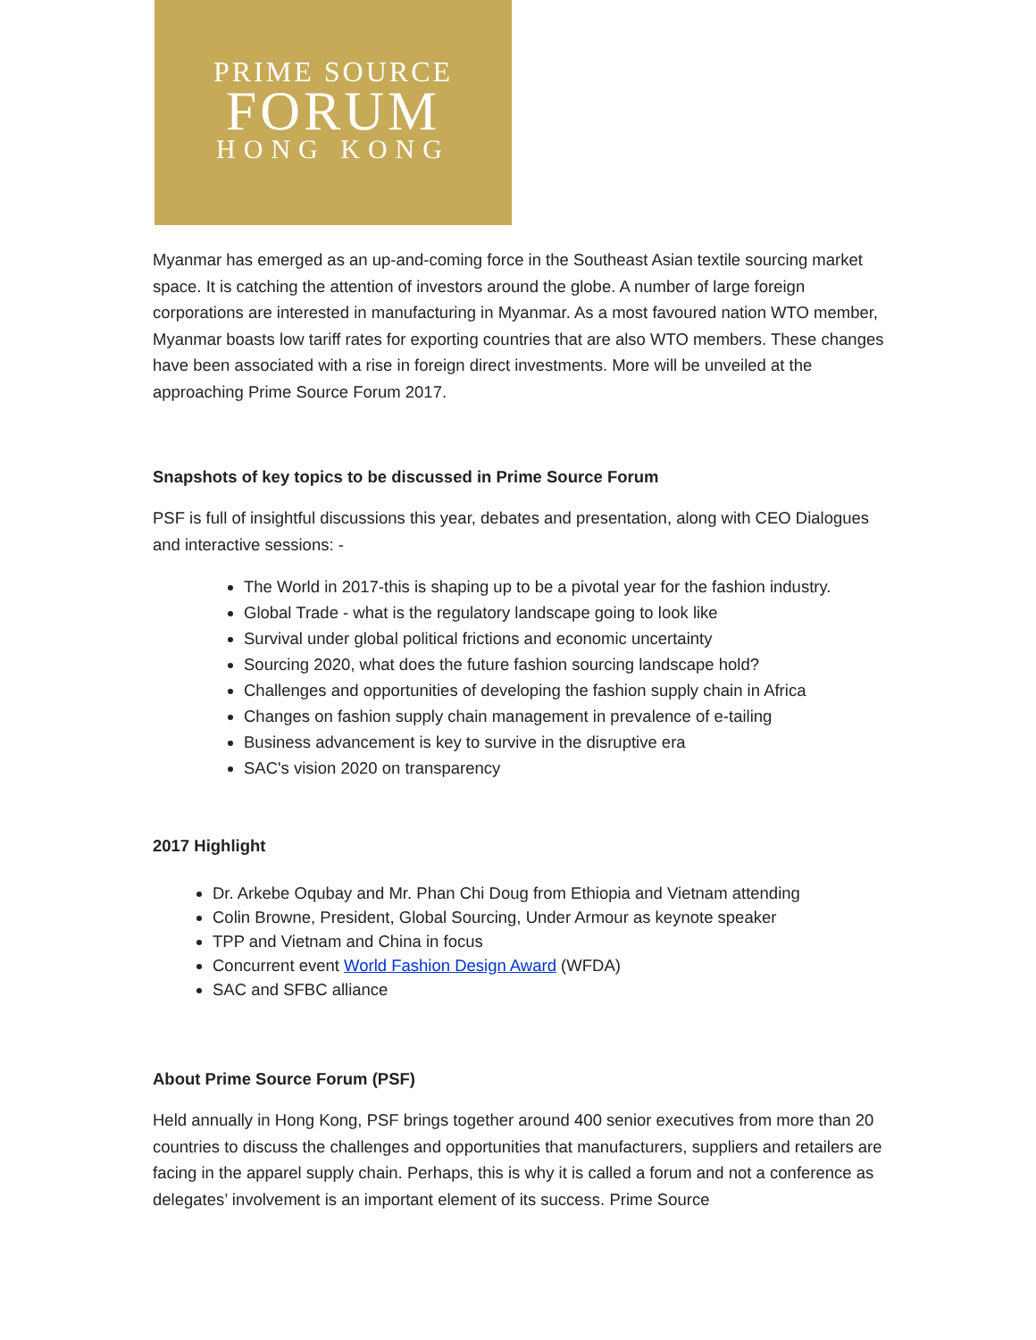PRIME SOURCE
FORUM
HONG KONG
Myanmar has emerged as an up-and-coming force in the Southeast Asian textile sourcing market space. It is catching the attention of investors around the globe. A number of large foreign corporations are interested in manufacturing in Myanmar. As a most favoured nation WTO member, Myanmar boasts low tariff rates for exporting countries that are also WTO members. These changes have been associated with a rise in foreign direct investments. More will be unveiled at the approaching Prime Source Forum 2017.
Snapshots of key topics to be discussed in Prime Source Forum
PSF is full of insightful discussions this year, debates and presentation, along with CEO Dialogues and interactive sessions: -
The World in 2017-this is shaping up to be a pivotal year for the fashion industry.
Global Trade - what is the regulatory landscape going to look like
Survival under global political frictions and economic uncertainty
Sourcing 2020, what does the future fashion sourcing landscape hold?
Challenges and opportunities of developing the fashion supply chain in Africa
Changes on fashion supply chain management in prevalence of e-tailing
Business advancement is key to survive in the disruptive era
SAC's vision 2020 on transparency
2017 Highlight
Dr. Arkebe Oqubay and Mr. Phan Chi Doug from Ethiopia and Vietnam attending
Colin Browne, President, Global Sourcing, Under Armour as keynote speaker
TPP and Vietnam and China in focus
Concurrent event World Fashion Design Award (WFDA)
SAC and SFBC alliance
About Prime Source Forum (PSF)
Held annually in Hong Kong, PSF brings together around 400 senior executives from more than 20 countries to discuss the challenges and opportunities that manufacturers, suppliers and retailers are facing in the apparel supply chain. Perhaps, this is why it is called a forum and not a conference as delegates’ involvement is an important element of its success. Prime Source